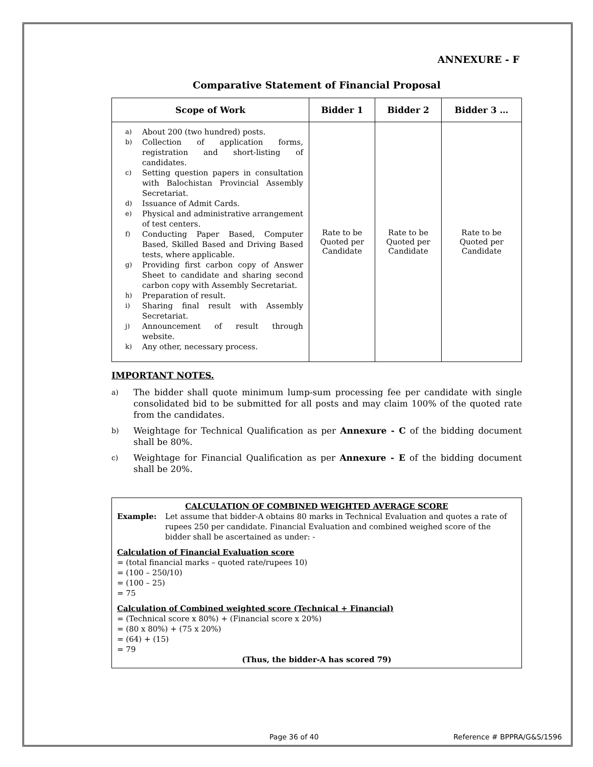ANNEXURE - F
Comparative Statement of Financial Proposal
| Scope of Work | Bidder 1 | Bidder 2 | Bidder 3 … |
| --- | --- | --- | --- |
| a) About 200 (two hundred) posts. b) Collection of application forms, registration and short-listing of candidates. c) Setting question papers in consultation with Balochistan Provincial Assembly Secretariat. d) Issuance of Admit Cards. e) Physical and administrative arrangement of test centers. f) Conducting Paper Based, Computer Based, Skilled Based and Driving Based tests, where applicable. g) Providing first carbon copy of Answer Sheet to candidate and sharing second carbon copy with Assembly Secretariat. h) Preparation of result. i) Sharing final result with Assembly Secretariat. j) Announcement of result through website. k) Any other, necessary process. | Rate to be Quoted per Candidate | Rate to be Quoted per Candidate | Rate to be Quoted per Candidate |
IMPORTANT NOTES.
a) The bidder shall quote minimum lump-sum processing fee per candidate with single consolidated bid to be submitted for all posts and may claim 100% of the quoted rate from the candidates.
b) Weightage for Technical Qualification as per Annexure - C of the bidding document shall be 80%.
c) Weightage for Financial Qualification as per Annexure - E of the bidding document shall be 20%.
CALCULATION OF COMBINED WEIGHTED AVERAGE SCORE
Example: Let assume that bidder-A obtains 80 marks in Technical Evaluation and quotes a rate of rupees 250 per candidate. Financial Evaluation and combined weighed score of the bidder shall be ascertained as under: -
Calculation of Financial Evaluation score
= (total financial marks – quoted rate/rupees 10)
= (100 – 250/10)
= (100 – 25)
= 75
Calculation of Combined weighted score (Technical + Financial)
= (Technical score x 80%) + (Financial score x 20%)
= (80 x 80%) + (75 x 20%)
= (64) + (15)
= 79
(Thus, the bidder-A has scored 79)
Page 36 of 40 Reference # BPPRA/G&S/1596